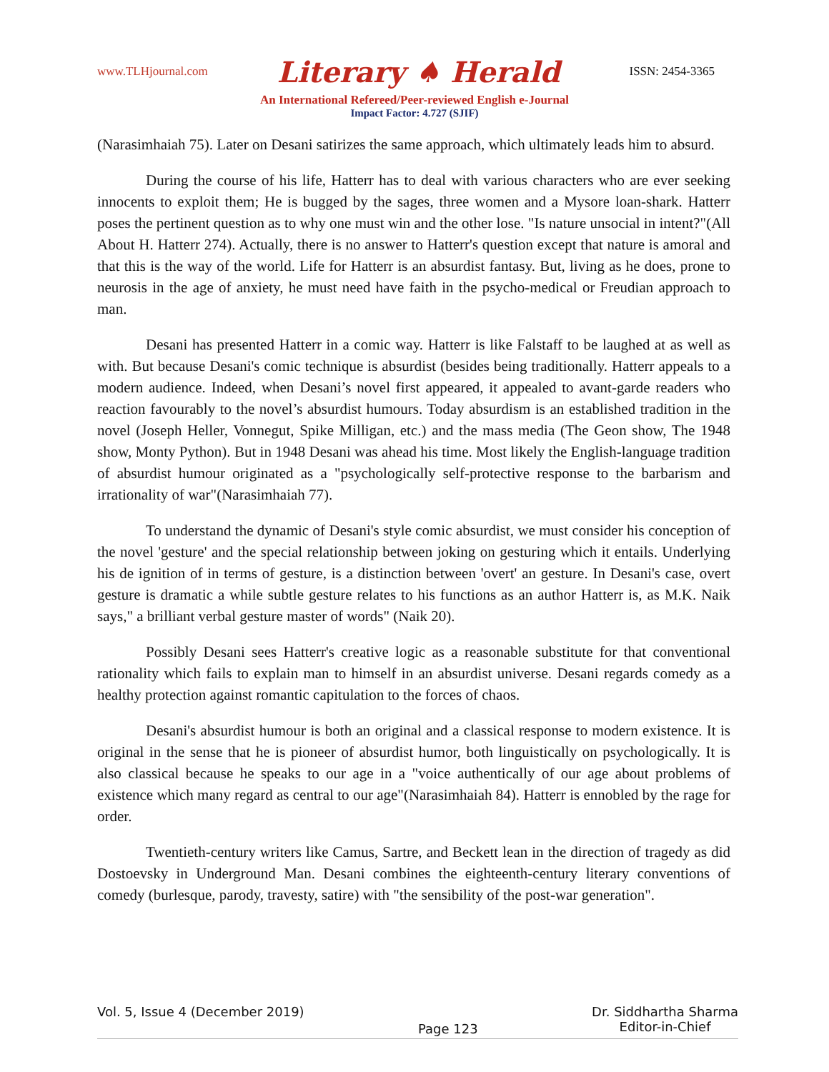www.TLHjournal.com Literary ♠ Herald ISSN: 2454-3365
An International Refereed/Peer-reviewed English e-Journal
Impact Factor: 4.727 (SJIF)
(Narasimhaiah 75). Later on Desani satirizes the same approach, which ultimately leads him to absurd.
During the course of his life, Hatterr has to deal with various characters who are ever seeking innocents to exploit them; He is bugged by the sages, three women and a Mysore loan-shark. Hatterr poses the pertinent question as to why one must win and the other lose. "Is nature unsocial in intent?"(All About H. Hatterr 274). Actually, there is no answer to Hatterr's question except that nature is amoral and that this is the way of the world. Life for Hatterr is an absurdist fantasy. But, living as he does, prone to neurosis in the age of anxiety, he must need have faith in the psycho-medical or Freudian approach to man.
Desani has presented Hatterr in a comic way. Hatterr is like Falstaff to be laughed at as well as with. But because Desani's comic technique is absurdist (besides being traditionally. Hatterr appeals to a modern audience. Indeed, when Desani’s novel first appeared, it appealed to avant-garde readers who reaction favourably to the novel’s absurdist humours. Today absurdism is an established tradition in the novel (Joseph Heller, Vonnegut, Spike Milligan, etc.) and the mass media (The Geon show, The 1948 show, Monty Python). But in 1948 Desani was ahead his time. Most likely the English-language tradition of absurdist humour originated as a "psychologically self-protective response to the barbarism and irrationality of war"(Narasimhaiah 77).
To understand the dynamic of Desani's style comic absurdist, we must consider his conception of the novel 'gesture' and the special relationship between joking on gesturing which it entails. Underlying his de ignition of in terms of gesture, is a distinction between 'overt' an gesture. In Desani's case, overt gesture is dramatic a while subtle gesture relates to his functions as an author Hatterr is, as M.K. Naik says," a brilliant verbal gesture master of words" (Naik 20).
Possibly Desani sees Hatterr's creative logic as a reasonable substitute for that conventional rationality which fails to explain man to himself in an absurdist universe. Desani regards comedy as a healthy protection against romantic capitulation to the forces of chaos.
Desani's absurdist humour is both an original and a classical response to modern existence. It is original in the sense that he is pioneer of absurdist humor, both linguistically on psychologically. It is also classical because he speaks to our age in a "voice authentically of our age about problems of existence which many regard as central to our age"(Narasimhaiah 84). Hatterr is ennobled by the rage for order.
Twentieth-century writers like Camus, Sartre, and Beckett lean in the direction of tragedy as did Dostoevsky in Underground Man. Desani combines the eighteenth-century literary conventions of comedy (burlesque, parody, travesty, satire) with "the sensibility of the post-war generation".
Vol. 5, Issue 4 (December 2019) Page 123 Dr. Siddhartha Sharma
Editor-in-Chief